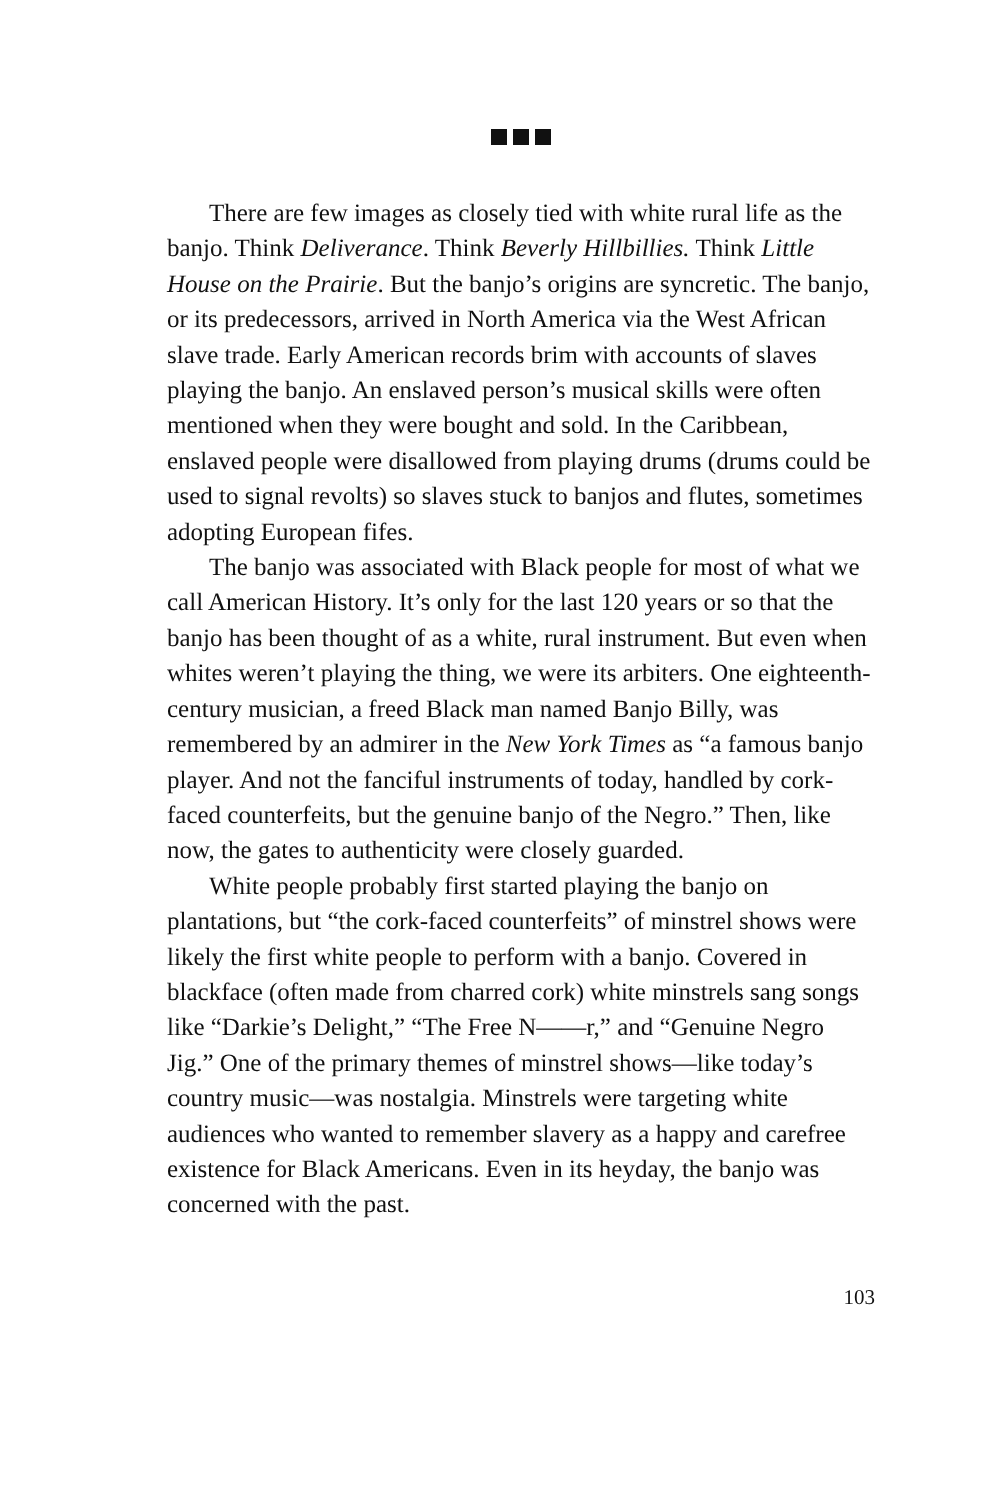There are few images as closely tied with white rural life as the banjo. Think Deliverance. Think Beverly Hillbillies. Think Little House on the Prairie. But the banjo’s origins are syncretic. The banjo, or its predecessors, arrived in North America via the West African slave trade. Early American records brim with accounts of slaves playing the banjo. An enslaved person’s musical skills were often mentioned when they were bought and sold. In the Caribbean, enslaved people were disallowed from playing drums (drums could be used to signal revolts) so slaves stuck to banjos and flutes, sometimes adopting European fifes.
The banjo was associated with Black people for most of what we call American History. It’s only for the last 120 years or so that the banjo has been thought of as a white, rural instrument. But even when whites weren’t playing the thing, we were its arbiters. One eighteenth-century musician, a freed Black man named Banjo Billy, was remembered by an admirer in the New York Times as “a famous banjo player. And not the fanciful instruments of today, handled by cork-faced counterfeits, but the genuine banjo of the Negro.” Then, like now, the gates to authenticity were closely guarded.
White people probably first started playing the banjo on plantations, but “the cork-faced counterfeits” of minstrel shows were likely the first white people to perform with a banjo. Covered in blackface (often made from charred cork) white minstrels sang songs like “Darkie’s Delight,” “The Free N——r,” and “Genuine Negro Jig.” One of the primary themes of minstrel shows—like today’s country music—was nostalgia. Minstrels were targeting white audiences who wanted to remember slavery as a happy and carefree existence for Black Americans. Even in its heyday, the banjo was concerned with the past.
103